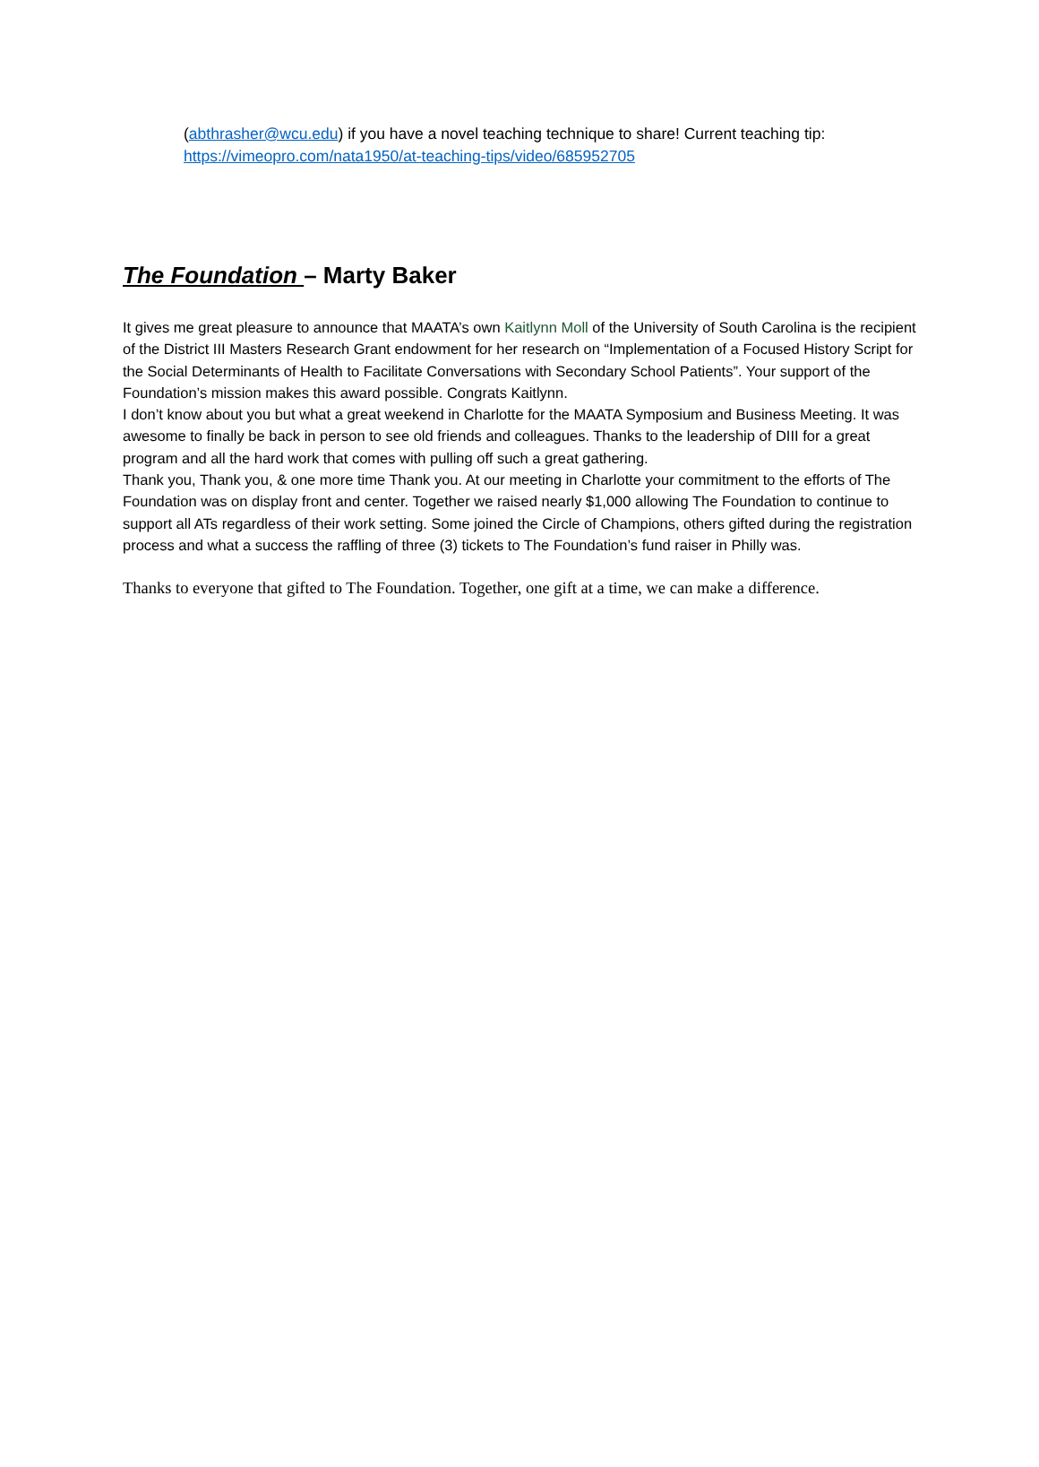(abthrasher@wcu.edu) if you have a novel teaching technique to share! Current teaching tip: https://vimeopro.com/nata1950/at-teaching-tips/video/685952705
The Foundation – Marty Baker
It gives me great pleasure to announce that MAATA’s own Kaitlynn Moll of the University of South Carolina is the recipient of the District III Masters Research Grant endowment for her research on “Implementation of a Focused History Script for the Social Determinants of Health to Facilitate Conversations with Secondary School Patients”. Your support of the Foundation’s mission makes this award possible. Congrats Kaitlynn.
I don’t know about you but what a great weekend in Charlotte for the MAATA Symposium and Business Meeting. It was awesome to finally be back in person to see old friends and colleagues. Thanks to the leadership of DIII for a great program and all the hard work that comes with pulling off such a great gathering.
Thank you, Thank you, & one more time Thank you. At our meeting in Charlotte your commitment to the efforts of The Foundation was on display front and center. Together we raised nearly $1,000 allowing The Foundation to continue to support all ATs regardless of their work setting. Some joined the Circle of Champions, others gifted during the registration process and what a success the raffling of three (3) tickets to The Foundation’s fund raiser in Philly was.
Thanks to everyone that gifted to The Foundation. Together, one gift at a time, we can make a difference.